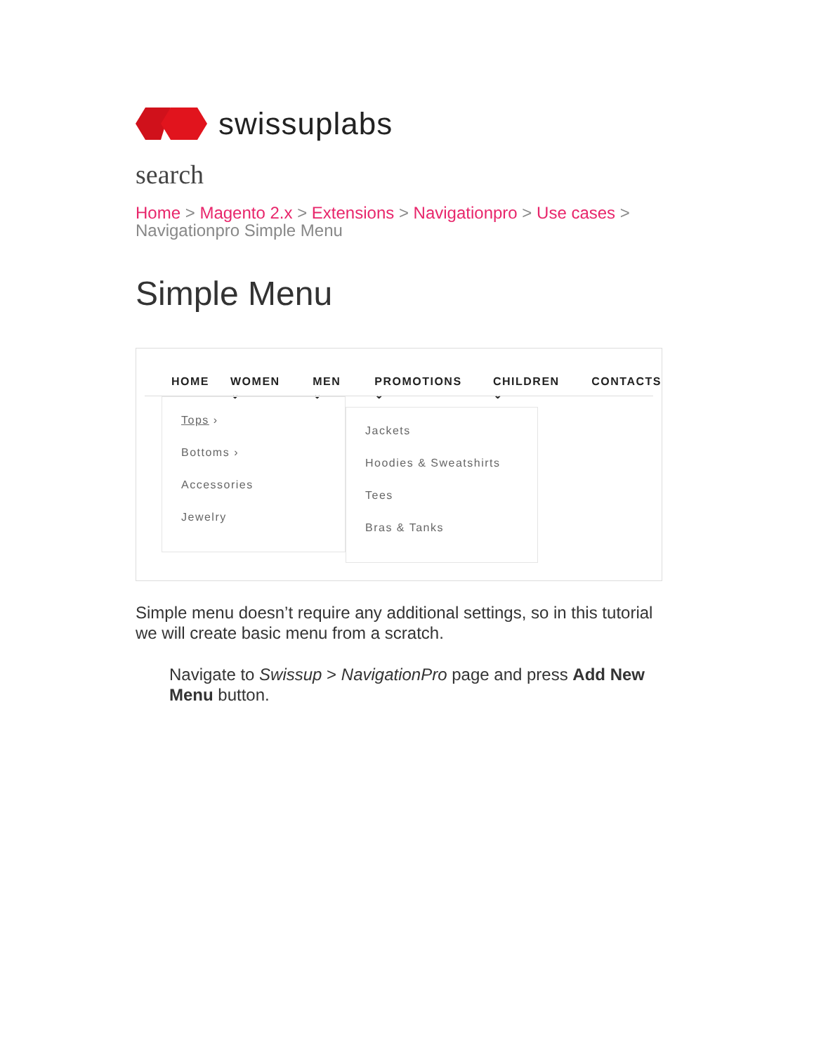swissuplabs
search
Home > Magento 2.x > Extensions > Navigationpro > Use cases >
Navigationpro Simple Menu
Simple Menu
HOME WOMEN ⌄ MEN ⌄ PROMOTIONS ⌄ CHILDREN ⌄ CONTACTS
Tops ›
Bottoms ›
Accessories
Jewelry
Jackets
Hoodies & Sweatshirts
Tees
Bras & Tanks
Simple menu doesn’t require any additional settings, so in this tutorial we will create basic menu from a scratch.
Navigate to Swissup > NavigationPro page and press Add New Menu button.